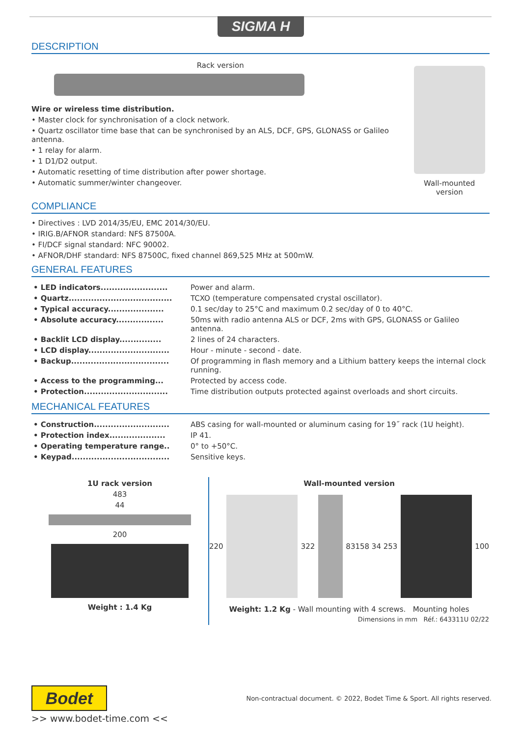SIGMA H
DESCRIPTION
Rack version
Wire or wireless time distribution.
• Master clock for synchronisation of a clock network.
• Quartz oscillator time base that can be synchronised by an ALS, DCF, GPS, GLONASS or Galileo antenna.
• 1 relay for alarm.
• 1 D1/D2 output.
• Automatic resetting of time distribution after power shortage.
• Automatic summer/winter changeover.
Wall-mounted version
COMPLIANCE
• Directives : LVD 2014/35/EU, EMC 2014/30/EU.
• IRIG.B/AFNOR standard: NFS 87500A.
• FI/DCF signal standard: NFC 90002.
• AFNOR/DHF standard: NFS 87500C, fixed channel 869,525 MHz at 500mW.
GENERAL FEATURES
| • LED indicators........................ | Power and alarm. |
| • Quartz..................................... | TCXO (temperature compensated crystal oscillator). |
| • Typical accuracy.................... | 0.1 sec/day to 25°C and maximum 0.2 sec/day of 0 to 40°C. |
| • Absolute accuracy................. | 50ms with radio antenna ALS or DCF, 2ms with GPS, GLONASS or Galileo antenna. |
| • Backlit LCD display............... | 2 lines of 24 characters. |
| • LCD display............................. | Hour - minute - second - date. |
| • Backup................................... | Of programming in flash memory and a Lithium battery keeps the internal clock running. |
| • Access to the programming... | Protected by access code. |
| • Protection.............................. | Time distribution outputs protected against overloads and short circuits. |
MECHANICAL FEATURES
| • Construction........................... | ABS casing for wall-mounted or aluminum casing for 19˝ rack (1U height). |
| • Protection index.................... | IP 41. |
| • Operating temperature range.. | 0° to +50°C. |
| • Keypad................................... | Sensitive keys. |
1U rack version
483
44
200
Weight : 1.4 Kg
Wall-mounted version
220 322 83 158 34 253 100
Weight: 1.2 Kg - Wall mounting with 4 screws. Mounting holes
Dimensions in mm Réf.: 643311U 02/22
Bodet
Non-contractual document. © 2022, Bodet Time & Sport. All rights reserved.
>> www.bodet-time.com <<